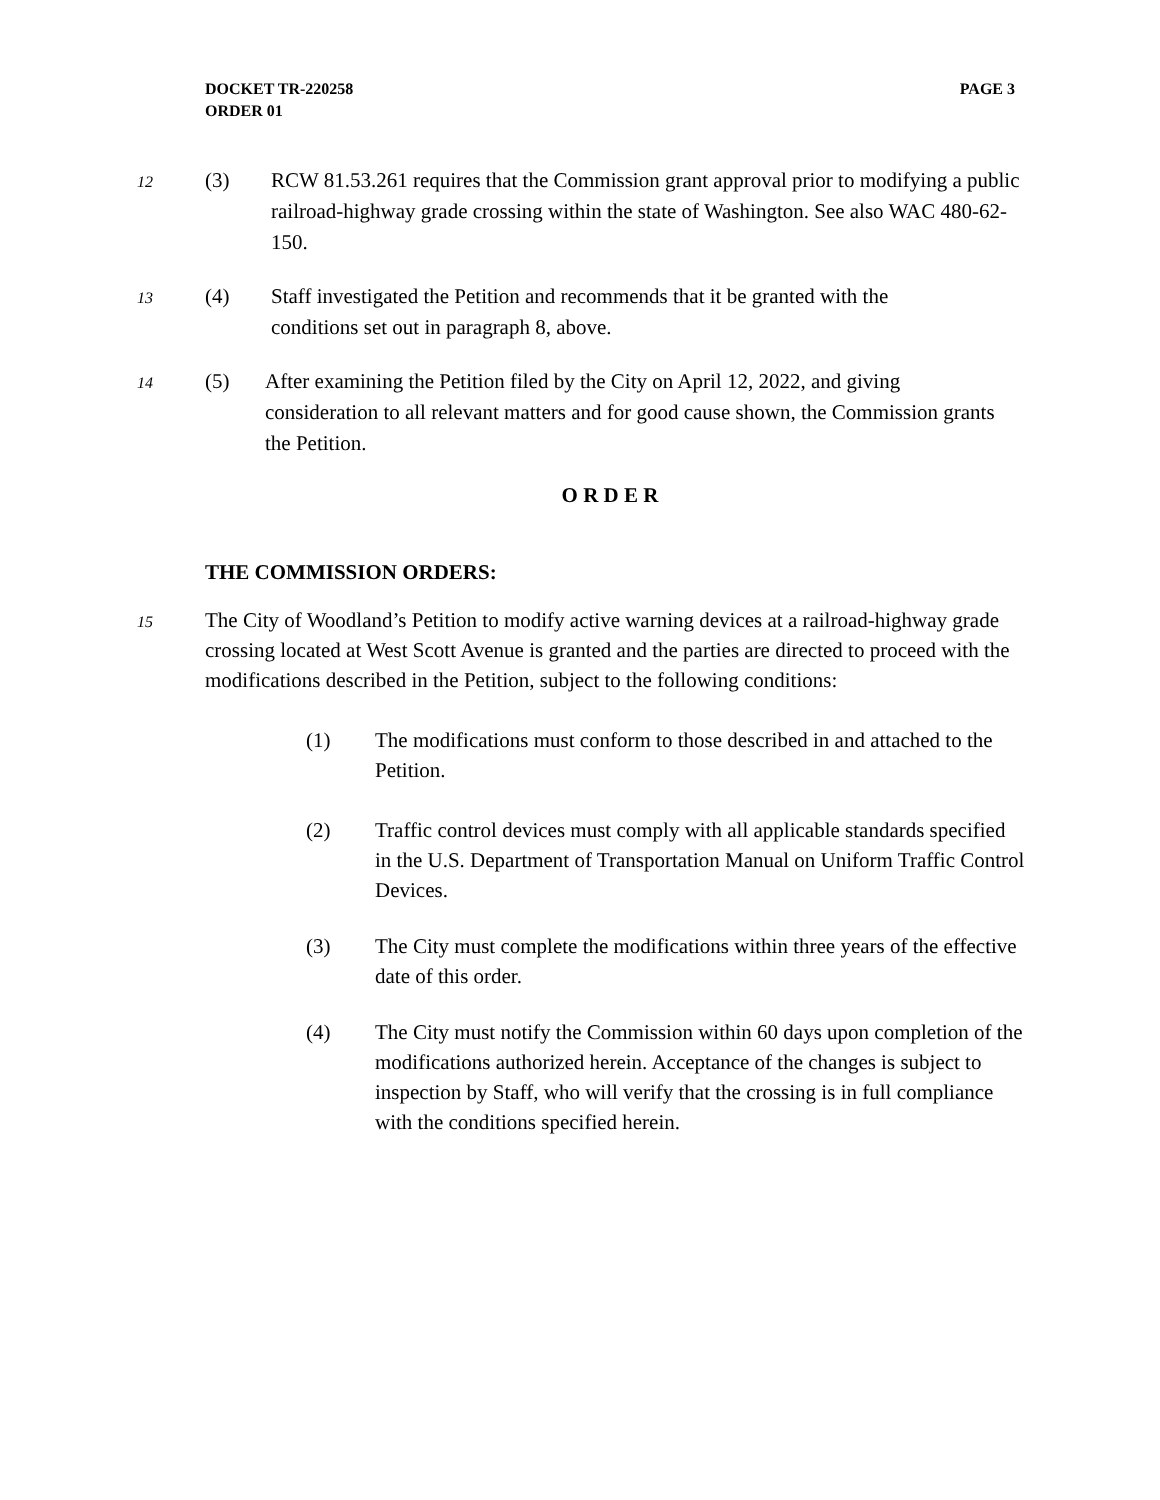DOCKET TR-220258
ORDER 01
PAGE 3
12
(3) RCW 81.53.261 requires that the Commission grant approval prior to modifying a public railroad-highway grade crossing within the state of Washington. See also WAC 480-62-150.
13
(4) Staff investigated the Petition and recommends that it be granted with the conditions set out in paragraph 8, above.
14
(5) After examining the Petition filed by the City on April 12, 2022, and giving consideration to all relevant matters and for good cause shown, the Commission grants the Petition.
O R D E R
THE COMMISSION ORDERS:
15
The City of Woodland’s Petition to modify active warning devices at a railroad-highway grade crossing located at West Scott Avenue is granted and the parties are directed to proceed with the modifications described in the Petition, subject to the following conditions:
(1) The modifications must conform to those described in and attached to the Petition.
(2) Traffic control devices must comply with all applicable standards specified in the U.S. Department of Transportation Manual on Uniform Traffic Control Devices.
(3) The City must complete the modifications within three years of the effective date of this order.
(4) The City must notify the Commission within 60 days upon completion of the modifications authorized herein. Acceptance of the changes is subject to inspection by Staff, who will verify that the crossing is in full compliance with the conditions specified herein.